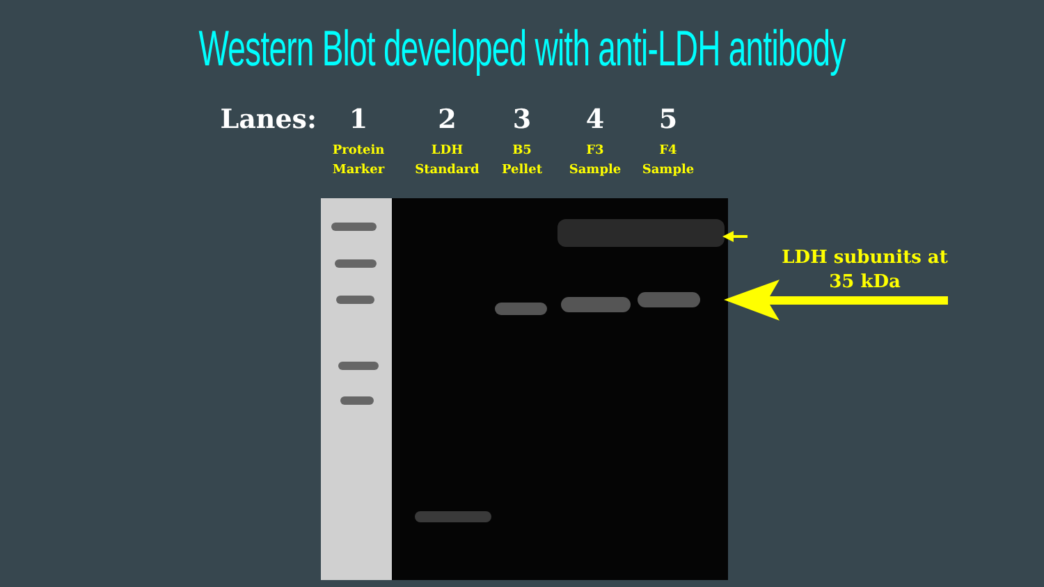Western Blot developed with anti-LDH antibody
Lanes: 12345
Protein
Marker LDH
Standard B5
Pellet F3
Sample F4
Sample
LDH subunits at
35 kDa